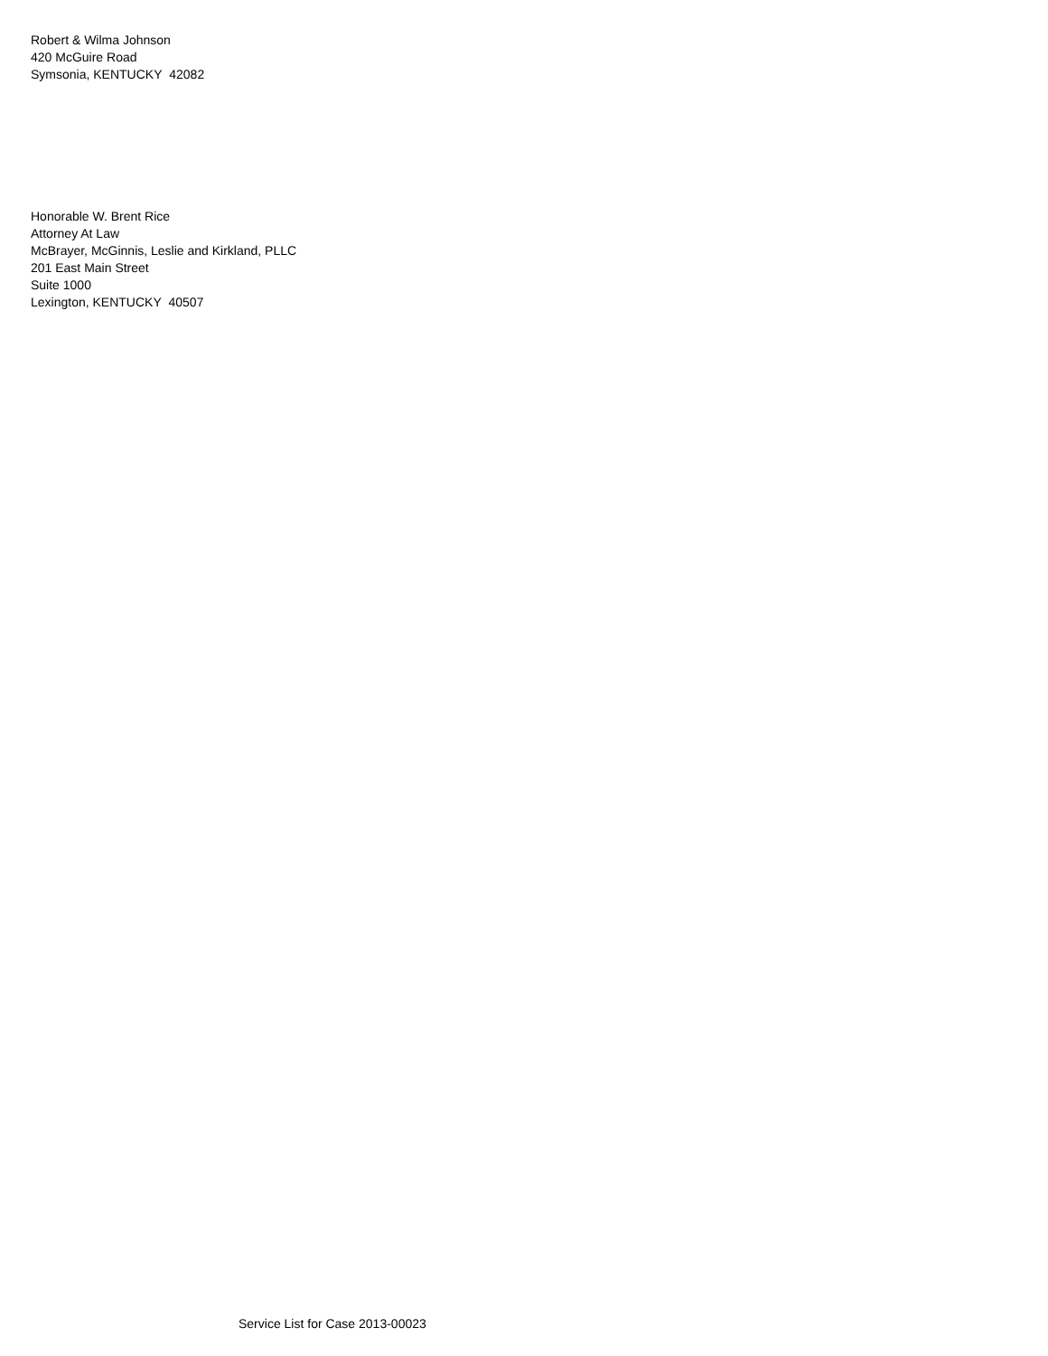Robert & Wilma Johnson
420 McGuire Road
Symsonia, KENTUCKY 42082
Honorable W. Brent Rice
Attorney At Law
McBrayer, McGinnis, Leslie and Kirkland, PLLC
201 East Main Street
Suite 1000
Lexington, KENTUCKY 40507
Service List for Case 2013-00023